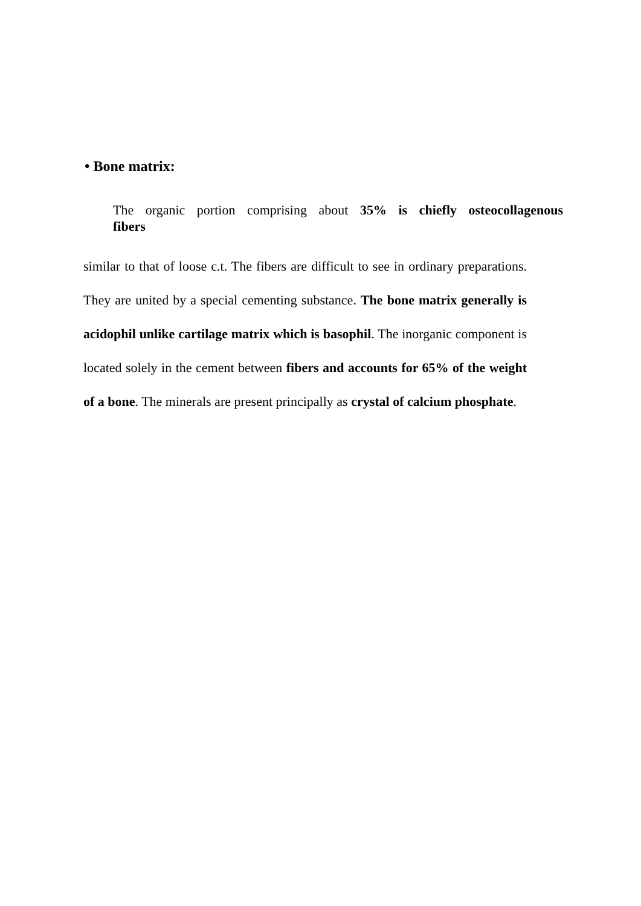• Bone matrix:
The organic portion comprising about 35% is chiefly osteocollagenous
fibers
similar to that of loose c.t. The fibers are difficult to see in ordinary preparations. They are united by a special cementing substance. The bone matrix generally is acidophil unlike cartilage matrix which is basophil. The inorganic component is located solely in the cement between fibers and accounts for 65% of the weight of a bone. The minerals are present principally as crystal of calcium phosphate.